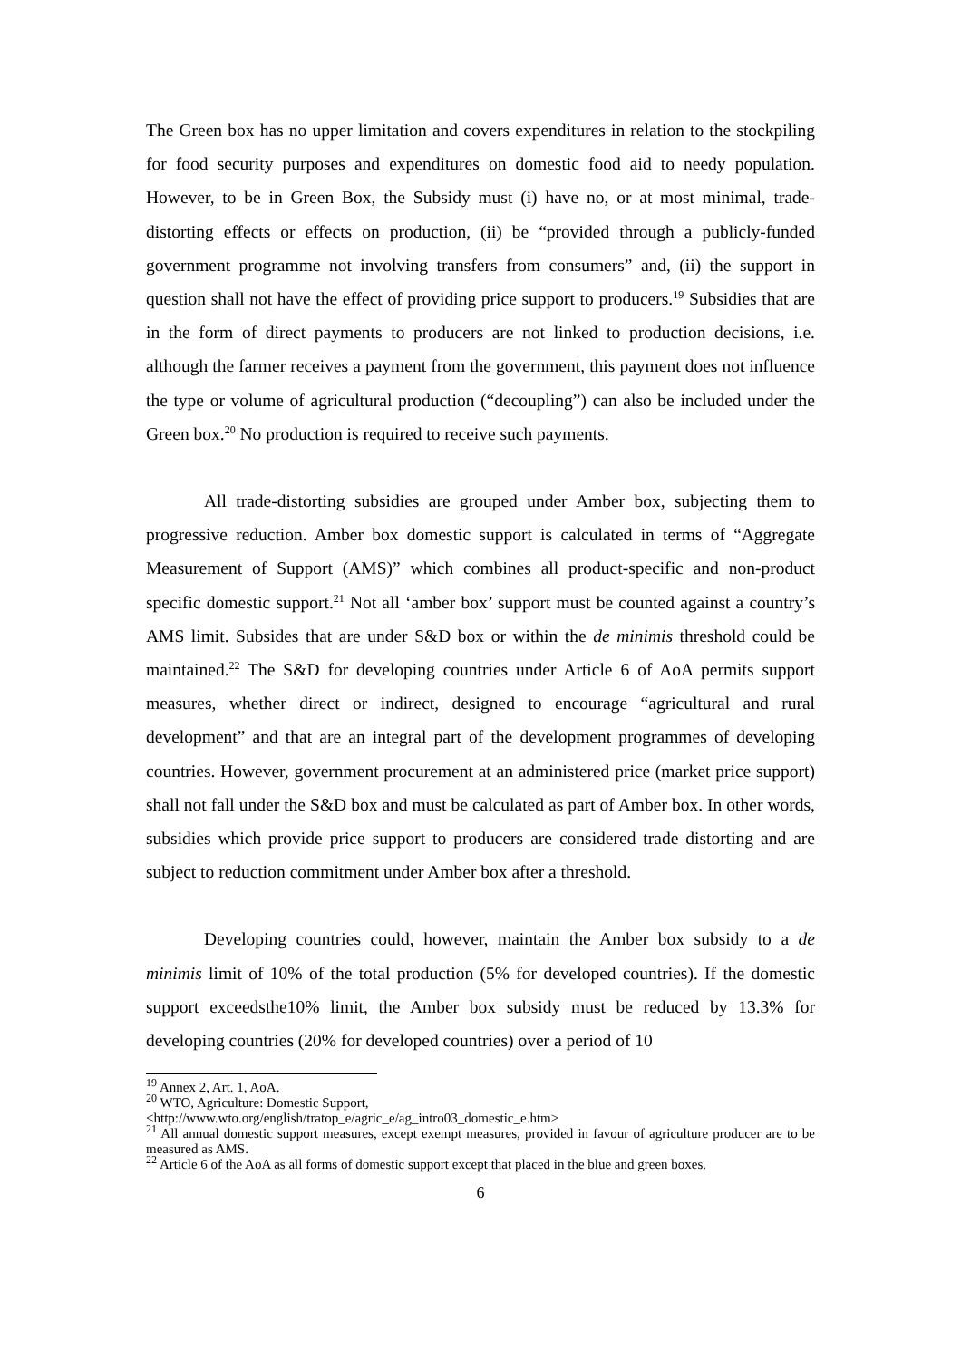The Green box has no upper limitation and covers expenditures in relation to the stockpiling for food security purposes and expenditures on domestic food aid to needy population. However, to be in Green Box, the Subsidy must (i) have no, or at most minimal, trade-distorting effects or effects on production, (ii) be “provided through a publicly-funded government programme not involving transfers from consumers” and, (ii) the support in question shall not have the effect of providing price support to producers.<sup>19</sup> Subsidies that are in the form of direct payments to producers are not linked to production decisions, i.e. although the farmer receives a payment from the government, this payment does not influence the type or volume of agricultural production (“decoupling”) can also be included under the Green box.<sup>20</sup> No production is required to receive such payments.
All trade-distorting subsidies are grouped under Amber box, subjecting them to progressive reduction. Amber box domestic support is calculated in terms of “Aggregate Measurement of Support (AMS)” which combines all product-specific and non-product specific domestic support.<sup>21</sup> Not all ‘amber box’ support must be counted against a country’s AMS limit. Subsides that are under S&D box or within the de minimis threshold could be maintained.<sup>22</sup> The S&D for developing countries under Article 6 of AoA permits support measures, whether direct or indirect, designed to encourage “agricultural and rural development” and that are an integral part of the development programmes of developing countries. However, government procurement at an administered price (market price support) shall not fall under the S&D box and must be calculated as part of Amber box. In other words, subsidies which provide price support to producers are considered trade distorting and are subject to reduction commitment under Amber box after a threshold.
Developing countries could, however, maintain the Amber box subsidy to a de minimis limit of 10% of the total production (5% for developed countries). If the domestic support exceedsthe10% limit, the Amber box subsidy must be reduced by 13.3% for developing countries (20% for developed countries) over a period of 10
<sup>19</sup> Annex 2, Art. 1, AoA.
<sup>20</sup> WTO, Agriculture: Domestic Support,
<http://www.wto.org/english/tratop_e/agric_e/ag_intro03_domestic_e.htm>
<sup>21</sup> All annual domestic support measures, except exempt measures, provided in favour of agriculture producer are to be measured as AMS.
<sup>22</sup> Article 6 of the AoA as all forms of domestic support except that placed in the blue and green boxes.
6